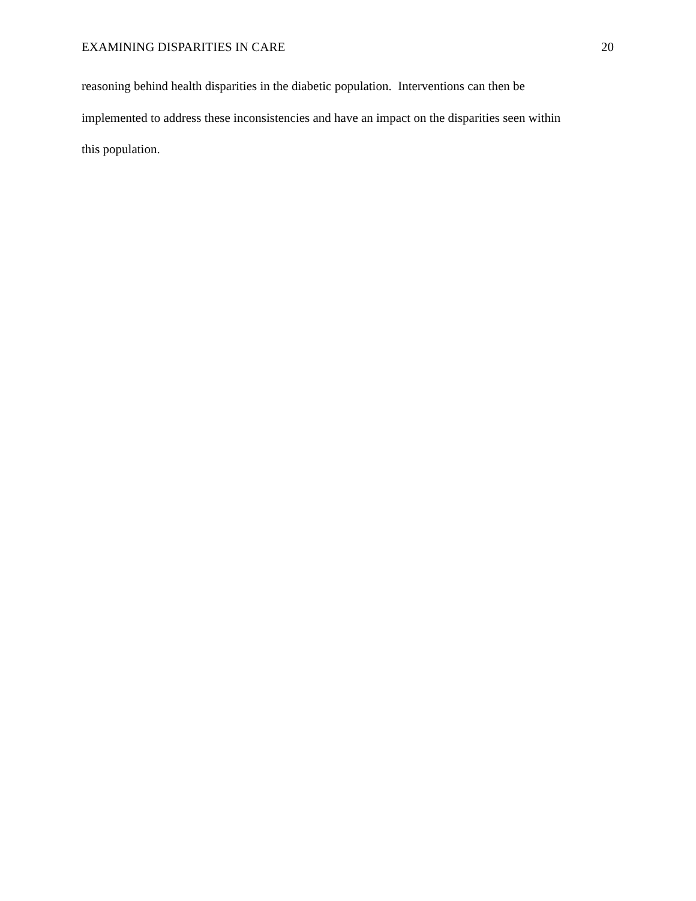EXAMINING DISPARITIES IN CARE 20
reasoning behind health disparities in the diabetic population. Interventions can then be
implemented to address these inconsistencies and have an impact on the disparities seen within
this population.